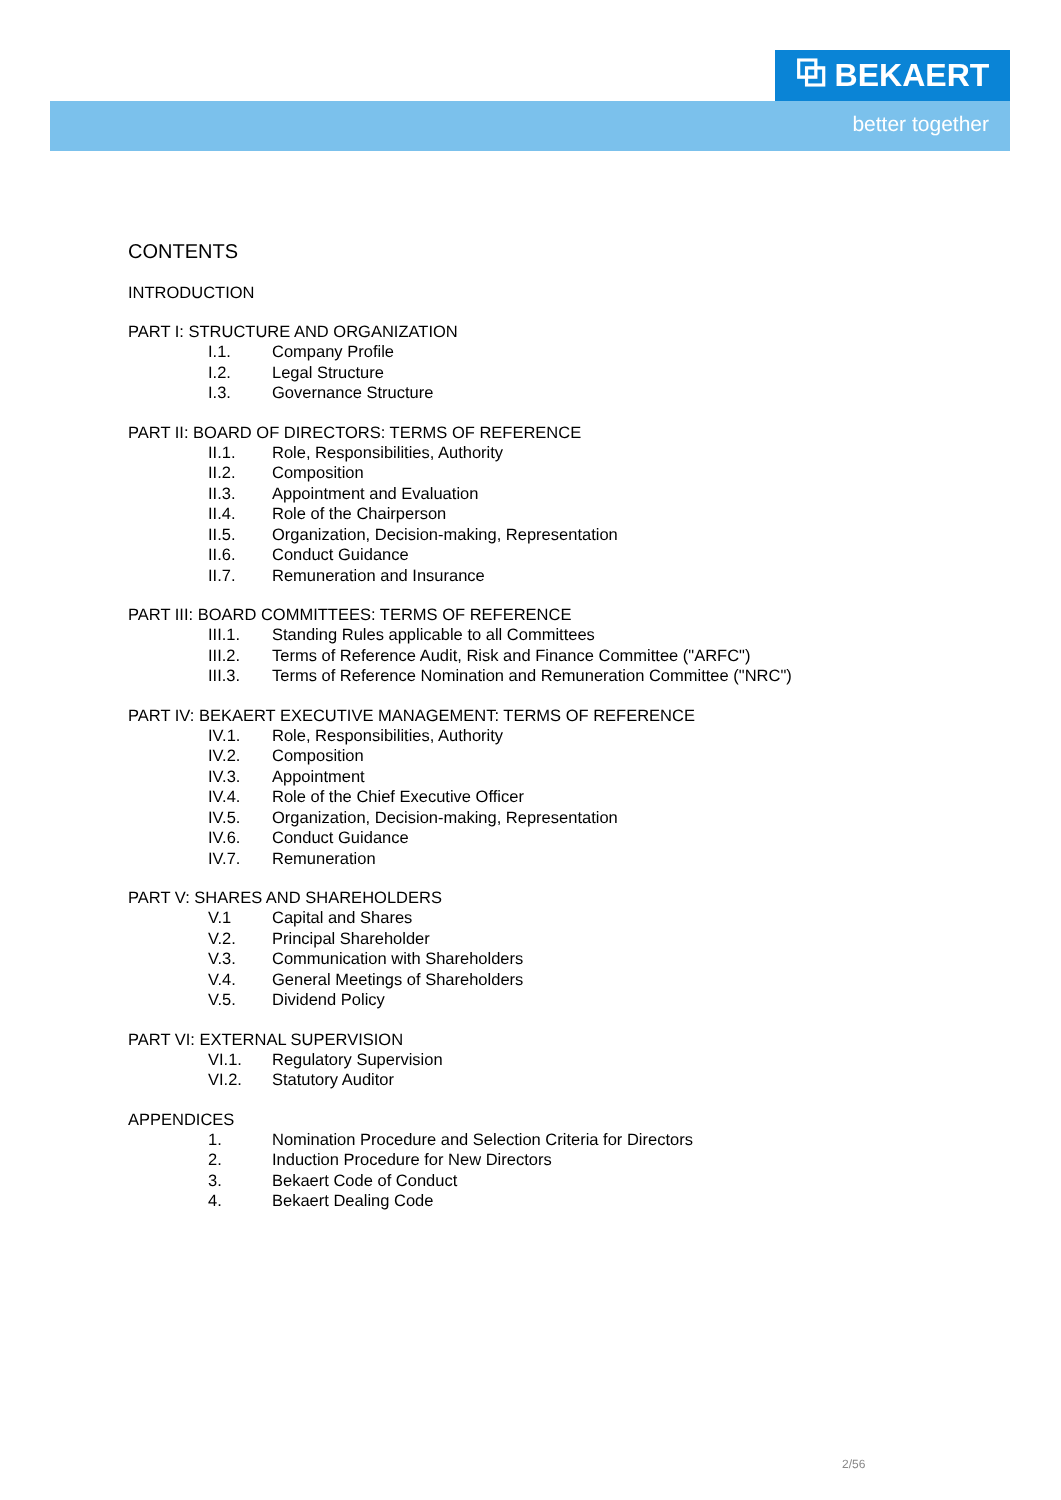⧉ BEKAERT
better together
CONTENTS
INTRODUCTION
PART I: STRUCTURE AND ORGANIZATION
I.1. Company Profile
I.2. Legal Structure
I.3. Governance Structure
PART II: BOARD OF DIRECTORS: TERMS OF REFERENCE
II.1. Role, Responsibilities, Authority
II.2. Composition
II.3. Appointment and Evaluation
II.4. Role of the Chairperson
II.5. Organization, Decision-making, Representation
II.6. Conduct Guidance
II.7. Remuneration and Insurance
PART III: BOARD COMMITTEES: TERMS OF REFERENCE
III.1. Standing Rules applicable to all Committees
III.2. Terms of Reference Audit, Risk and Finance Committee ("ARFC")
III.3. Terms of Reference Nomination and Remuneration Committee ("NRC")
PART IV: BEKAERT EXECUTIVE MANAGEMENT: TERMS OF REFERENCE
IV.1. Role, Responsibilities, Authority
IV.2. Composition
IV.3. Appointment
IV.4. Role of the Chief Executive Officer
IV.5. Organization, Decision-making, Representation
IV.6. Conduct Guidance
IV.7. Remuneration
PART V: SHARES AND SHAREHOLDERS
V.1 Capital and Shares
V.2. Principal Shareholder
V.3. Communication with Shareholders
V.4. General Meetings of Shareholders
V.5. Dividend Policy
PART VI: EXTERNAL SUPERVISION
VI.1. Regulatory Supervision
VI.2. Statutory Auditor
APPENDICES
1. Nomination Procedure and Selection Criteria for Directors
2. Induction Procedure for New Directors
3. Bekaert Code of Conduct
4. Bekaert Dealing Code
2/56